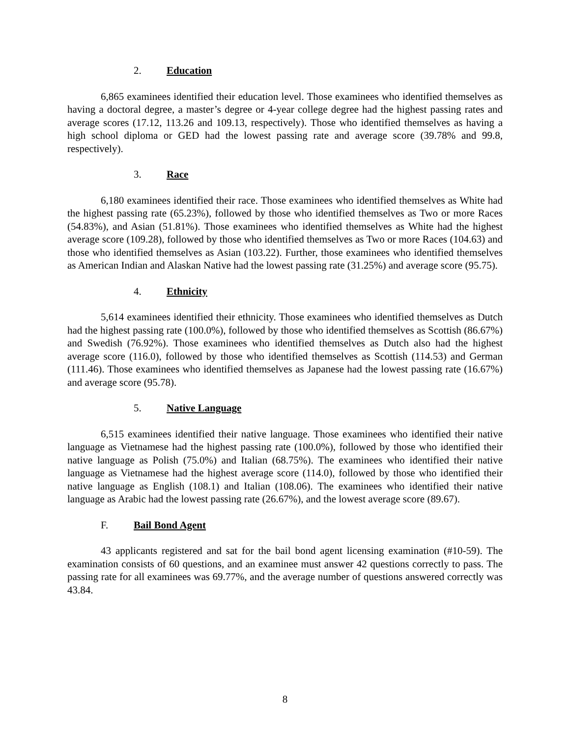2. Education
6,865 examinees identified their education level. Those examinees who identified themselves as having a doctoral degree, a master’s degree or 4-year college degree had the highest passing rates and average scores (17.12, 113.26 and 109.13, respectively). Those who identified themselves as having a high school diploma or GED had the lowest passing rate and average score (39.78% and 99.8, respectively).
3. Race
6,180 examinees identified their race. Those examinees who identified themselves as White had the highest passing rate (65.23%), followed by those who identified themselves as Two or more Races (54.83%), and Asian (51.81%). Those examinees who identified themselves as White had the highest average score (109.28), followed by those who identified themselves as Two or more Races (104.63) and those who identified themselves as Asian (103.22). Further, those examinees who identified themselves as American Indian and Alaskan Native had the lowest passing rate (31.25%) and average score (95.75).
4. Ethnicity
5,614 examinees identified their ethnicity. Those examinees who identified themselves as Dutch had the highest passing rate (100.0%), followed by those who identified themselves as Scottish (86.67%) and Swedish (76.92%). Those examinees who identified themselves as Dutch also had the highest average score (116.0), followed by those who identified themselves as Scottish (114.53) and German (111.46). Those examinees who identified themselves as Japanese had the lowest passing rate (16.67%) and average score (95.78).
5. Native Language
6,515 examinees identified their native language. Those examinees who identified their native language as Vietnamese had the highest passing rate (100.0%), followed by those who identified their native language as Polish (75.0%) and Italian (68.75%). The examinees who identified their native language as Vietnamese had the highest average score (114.0), followed by those who identified their native language as English (108.1) and Italian (108.06). The examinees who identified their native language as Arabic had the lowest passing rate (26.67%), and the lowest average score (89.67).
F. Bail Bond Agent
43 applicants registered and sat for the bail bond agent licensing examination (#10-59). The examination consists of 60 questions, and an examinee must answer 42 questions correctly to pass. The passing rate for all examinees was 69.77%, and the average number of questions answered correctly was 43.84.
8